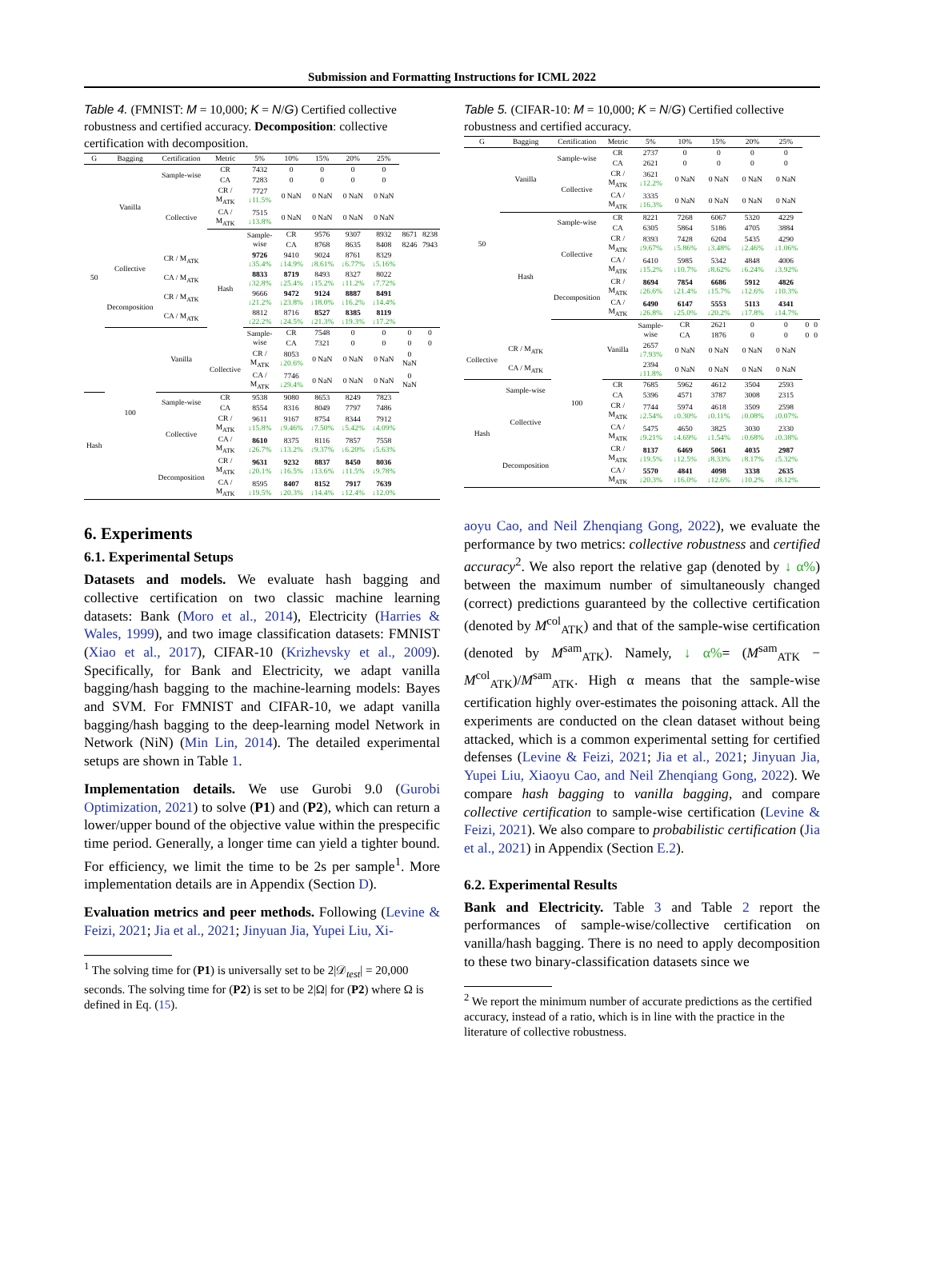Submission and Formatting Instructions for ICML 2022
Table 4. (FMNIST: M = 10,000; K = N/G) Certified collective robustness and certified accuracy. Decomposition: collective certification with decomposition.
| G | Bagging | Certification | Metric | 5% | 10% | 15% | 20% | 25% | | |
| --- | --- | --- | --- | --- | --- | --- | --- | --- | --- | --- |
| 50 | Vanilla | Sample-wise | CR | 7432 | 0 | 0 | 0 | 0 | | |
| | | | CA | 7283 | 0 | 0 | 0 | 0 | | |
| | | Collective | CR / M<sub>ATK</sub> | 7727 ↓11.5% | 0 NaN | 0 NaN | 0 NaN | 0 NaN | | |
| | | | CA / M<sub>ATK</sub> | 7515 ↓13.8% | 0 NaN | 0 NaN | 0 NaN | 0 NaN | | |
| | | | Hash | Sample-wise | CR | 9576 | 9307 | 8932 | 8671 | 8238 |
| | | | | | CA | 8768 | 8635 | 8408 | 8246 | 7943 |
| | Collective | CR / M<sub>ATK</sub> | | 9726 ↓35.4% | 9410 ↓14.9% | 9024 ↓8.61% | 8761 ↓6.77% | 8329 ↓5.16% | | |
| | | CA / M<sub>ATK</sub> | | 8833 ↓32.8% | 8719 ↓25.4% | 8493 ↓15.2% | 8327 ↓11.2% | 8022 ↓7.72% | | |
| | Decomposition | CR / M<sub>ATK</sub> | | 9666 ↓21.2% | 9472 ↓23.8% | 9124 ↓18.0% | 8887 ↓16.2% | 8491 ↓14.4% | | |
| | | CA / M<sub>ATK</sub> | | 8812 ↓22.2% | 8716 ↓24.5% | 8527 ↓21.3% | 8385 ↓19.3% | 8119 ↓17.2% | | |
| | 100 | Vanilla | | Sample-wise | CR | 7548 | 0 | 0 | 0 | 0 |
| | | | | | CA | 7321 | 0 | 0 | 0 | 0 |
| | | | Collective | CR / M<sub>ATK</sub> | 8053 ↓20.6% | 0 NaN | 0 NaN | 0 NaN | 0 NaN | |
| | | | | CA / M<sub>ATK</sub> | 7746 ↓29.4% | 0 NaN | 0 NaN | 0 NaN | 0 NaN | |
| Hash | | Sample-wise | CR | 9538 | 9080 | 8653 | 8249 | 7823 | | |
| | | | CA | 8554 | 8316 | 8049 | 7797 | 7486 | | |
| | | Collective | CR / M<sub>ATK</sub> | 9611 ↓15.8% | 9167 ↓9.46% | 8754 ↓7.50% | 8344 ↓5.42% | 7912 ↓4.09% | | |
| | | | CA / M<sub>ATK</sub> | 8610 ↓26.7% | 8375 ↓13.2% | 8116 ↓9.37% | 7857 ↓6.20% | 7558 ↓5.63% | | |
| | | Decomposition | CR / M<sub>ATK</sub> | 9631 ↓20.1% | 9232 ↓16.5% | 8837 ↓13.6% | 8450 ↓11.5% | 8036 ↓9.78% | | |
| | | | CA / M<sub>ATK</sub> | 8595 ↓19.5% | 8407 ↓20.3% | 8152 ↓14.4% | 7917 ↓12.4% | 7639 ↓12.0% | | |
6. Experiments
6.1. Experimental Setups
Datasets and models. We evaluate hash bagging and collective certification on two classic machine learning datasets: Bank (Moro et al., 2014), Electricity (Harries & Wales, 1999), and two image classification datasets: FMNIST (Xiao et al., 2017), CIFAR-10 (Krizhevsky et al., 2009). Specifically, for Bank and Electricity, we adapt vanilla bagging/hash bagging to the machine-learning models: Bayes and SVM. For FMNIST and CIFAR-10, we adapt vanilla bagging/hash bagging to the deep-learning model Network in Network (NiN) (Min Lin, 2014). The detailed experimental setups are shown in Table 1.
Implementation details. We use Gurobi 9.0 (Gurobi Optimization, 2021) to solve (P1) and (P2), which can return a lower/upper bound of the objective value within the prespecific time period. Generally, a longer time can yield a tighter bound. For efficiency, we limit the time to be 2s per sample<sup>1</sup>. More implementation details are in Appendix (Section D).
Evaluation metrics and peer methods. Following (Levine & Feizi, 2021; Jia et al., 2021; Jinyuan Jia, Yupei Liu, Xi-
<sup>1</sup> The solving time for (P1) is universally set to be 2|𝒟<sub>test</sub>| = 20,000 seconds. The solving time for (P2) is set to be 2|Ω| for (P2) where Ω is defined in Eq. (15).
Table 5. (CIFAR-10: M = 10,000; K = N/G) Certified collective robustness and certified accuracy.
| G | Bagging | Certification | Metric | 5% | 10% | 15% | 20% | 25% | | |
| --- | --- | --- | --- | --- | --- | --- | --- | --- | --- | --- |
| 50 | Vanilla | Sample-wise | CR | 2737 | 0 | 0 | 0 | 0 | | |
| | | | CA | 2621 | 0 | 0 | 0 | 0 | | |
| | | Collective | CR / M<sub>ATK</sub> | 3621 ↓12.2% | 0 NaN | 0 NaN | 0 NaN | 0 NaN | | |
| | | | CA / M<sub>ATK</sub> | 3335 ↓16.3% | 0 NaN | 0 NaN | 0 NaN | 0 NaN | | |
| | Hash | Sample-wise | CR | 8221 | 7268 | 6067 | 5320 | 4229 | | |
| | | | CA | 6305 | 5864 | 5186 | 4705 | 3884 | | |
| | | Collective | CR / M<sub>ATK</sub> | 8393 ↓9.67% | 7428 ↓5.86% | 6204 ↓3.48% | 5435 ↓2.46% | 4290 ↓1.06% | | |
| | | | CA / M<sub>ATK</sub> | 6410 ↓15.2% | 5985 ↓10.7% | 5342 ↓8.62% | 4848 ↓6.24% | 4006 ↓3.92% | | |
| | | Decomposition | CR / M<sub>ATK</sub> | 8694 ↓26.6% | 7854 ↓21.4% | 6686 ↓15.7% | 5912 ↓12.6% | 4826 ↓10.3% | | |
| | | | CA / M<sub>ATK</sub> | 6490 ↓26.8% | 6147 ↓25.0% | 5553 ↓20.2% | 5113 ↓17.8% | 4341 ↓14.7% | | |
| | | 100 | Vanilla | Sample-wise | CR | 2621 | 0 | 0 | 0 | 0 |
| | | | | | CA | 1876 | 0 | 0 | 0 | 0 |
| Collective | CR / M<sub>ATK</sub> | | | 2657 ↓7.93% | 0 NaN | 0 NaN | 0 NaN | 0 NaN | | |
| | CA / M<sub>ATK</sub> | | | 2394 ↓11.8% | 0 NaN | 0 NaN | 0 NaN | 0 NaN | | |
| Hash | Sample-wise | | CR | 7685 | 5962 | 4612 | 3504 | 2593 | | |
| | | | CA | 5396 | 4571 | 3787 | 3008 | 2315 | | |
| | Collective | | CR / M<sub>ATK</sub> | 7744 ↓2.54% | 5974 ↓0.30% | 4618 ↓0.11% | 3509 ↓0.08% | 2598 ↓0.07% | | |
| | | | CA / M<sub>ATK</sub> | 5475 ↓9.21% | 4650 ↓4.69% | 3825 ↓1.54% | 3030 ↓0.68% | 2330 ↓0.38% | | |
| | Decomposition | | CR / M<sub>ATK</sub> | 8137 ↓19.5% | 6469 ↓12.5% | 5061 ↓8.33% | 4035 ↓8.17% | 2987 ↓5.32% | | |
| | | | CA / M<sub>ATK</sub> | 5570 ↓20.3% | 4841 ↓16.0% | 4098 ↓12.6% | 3338 ↓10.2% | 2635 ↓8.12% | | |
aoyu Cao, and Neil Zhenqiang Gong, 2022), we evaluate the performance by two metrics: collective robustness and certified accuracy<sup>2</sup>. We also report the relative gap (denoted by ↓ α%) between the maximum number of simultaneously changed (correct) predictions guaranteed by the collective certification (denoted by M<sup>col</sup><sub>ATK</sub>) and that of the sample-wise certification (denoted by M<sup>sam</sup><sub>ATK</sub>). Namely, ↓ α%= (M<sup>sam</sup><sub>ATK</sub> − M<sup>col</sup><sub>ATK</sub>)/M<sup>sam</sup><sub>ATK</sub>. High α means that the sample-wise certification highly over-estimates the poisoning attack. All the experiments are conducted on the clean dataset without being attacked, which is a common experimental setting for certified defenses (Levine & Feizi, 2021; Jia et al., 2021; Jinyuan Jia, Yupei Liu, Xiaoyu Cao, and Neil Zhenqiang Gong, 2022). We compare hash bagging to vanilla bagging, and compare collective certification to sample-wise certification (Levine & Feizi, 2021). We also compare to probabilistic certification (Jia et al., 2021) in Appendix (Section E.2).
6.2. Experimental Results
Bank and Electricity. Table 3 and Table 2 report the performances of sample-wise/collective certification on vanilla/hash bagging. There is no need to apply decomposition to these two binary-classification datasets since we
<sup>2</sup> We report the minimum number of accurate predictions as the certified accuracy, instead of a ratio, which is in line with the practice in the literature of collective robustness.